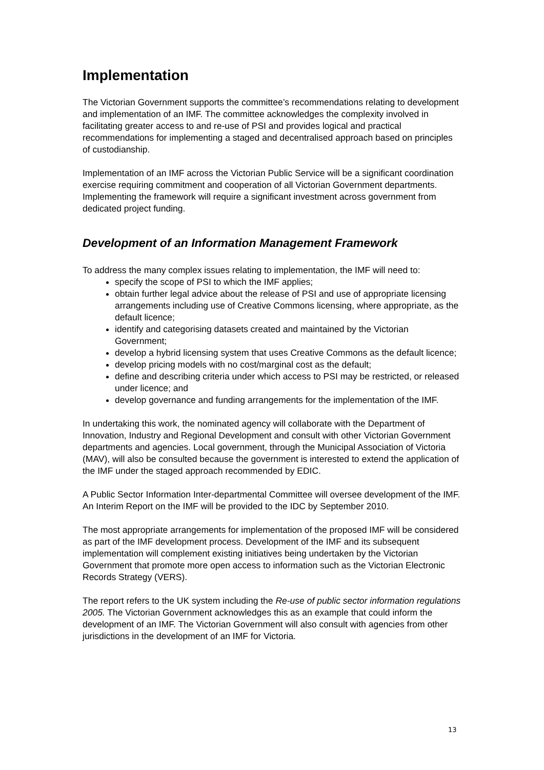Implementation
The Victorian Government supports the committee’s recommendations relating to development and implementation of an IMF. The committee acknowledges the complexity involved in facilitating greater access to and re-use of PSI and provides logical and practical recommendations for implementing a staged and decentralised approach based on principles of custodianship.
Implementation of an IMF across the Victorian Public Service will be a significant coordination exercise requiring commitment and cooperation of all Victorian Government departments. Implementing the framework will require a significant investment across government from dedicated project funding.
Development of an Information Management Framework
To address the many complex issues relating to implementation, the IMF will need to:
specify the scope of PSI to which the IMF applies;
obtain further legal advice about the release of PSI and use of appropriate licensing arrangements including use of Creative Commons licensing, where appropriate, as the default licence;
identify and categorising datasets created and maintained by the Victorian Government;
develop a hybrid licensing system that uses Creative Commons as the default licence;
develop pricing models with no cost/marginal cost as the default;
define and describing criteria under which access to PSI may be restricted, or released under licence; and
develop governance and funding arrangements for the implementation of the IMF.
In undertaking this work, the nominated agency will collaborate with the Department of Innovation, Industry and Regional Development and consult with other Victorian Government departments and agencies. Local government, through the Municipal Association of Victoria (MAV), will also be consulted because the government is interested to extend the application of the IMF under the staged approach recommended by EDIC.
A Public Sector Information Inter-departmental Committee will oversee development of the IMF. An Interim Report on the IMF will be provided to the IDC by September 2010.
The most appropriate arrangements for implementation of the proposed IMF will be considered as part of the IMF development process. Development of the IMF and its subsequent implementation will complement existing initiatives being undertaken by the Victorian Government that promote more open access to information such as the Victorian Electronic Records Strategy (VERS).
The report refers to the UK system including the Re-use of public sector information regulations 2005. The Victorian Government acknowledges this as an example that could inform the development of an IMF. The Victorian Government will also consult with agencies from other jurisdictions in the development of an IMF for Victoria.
13